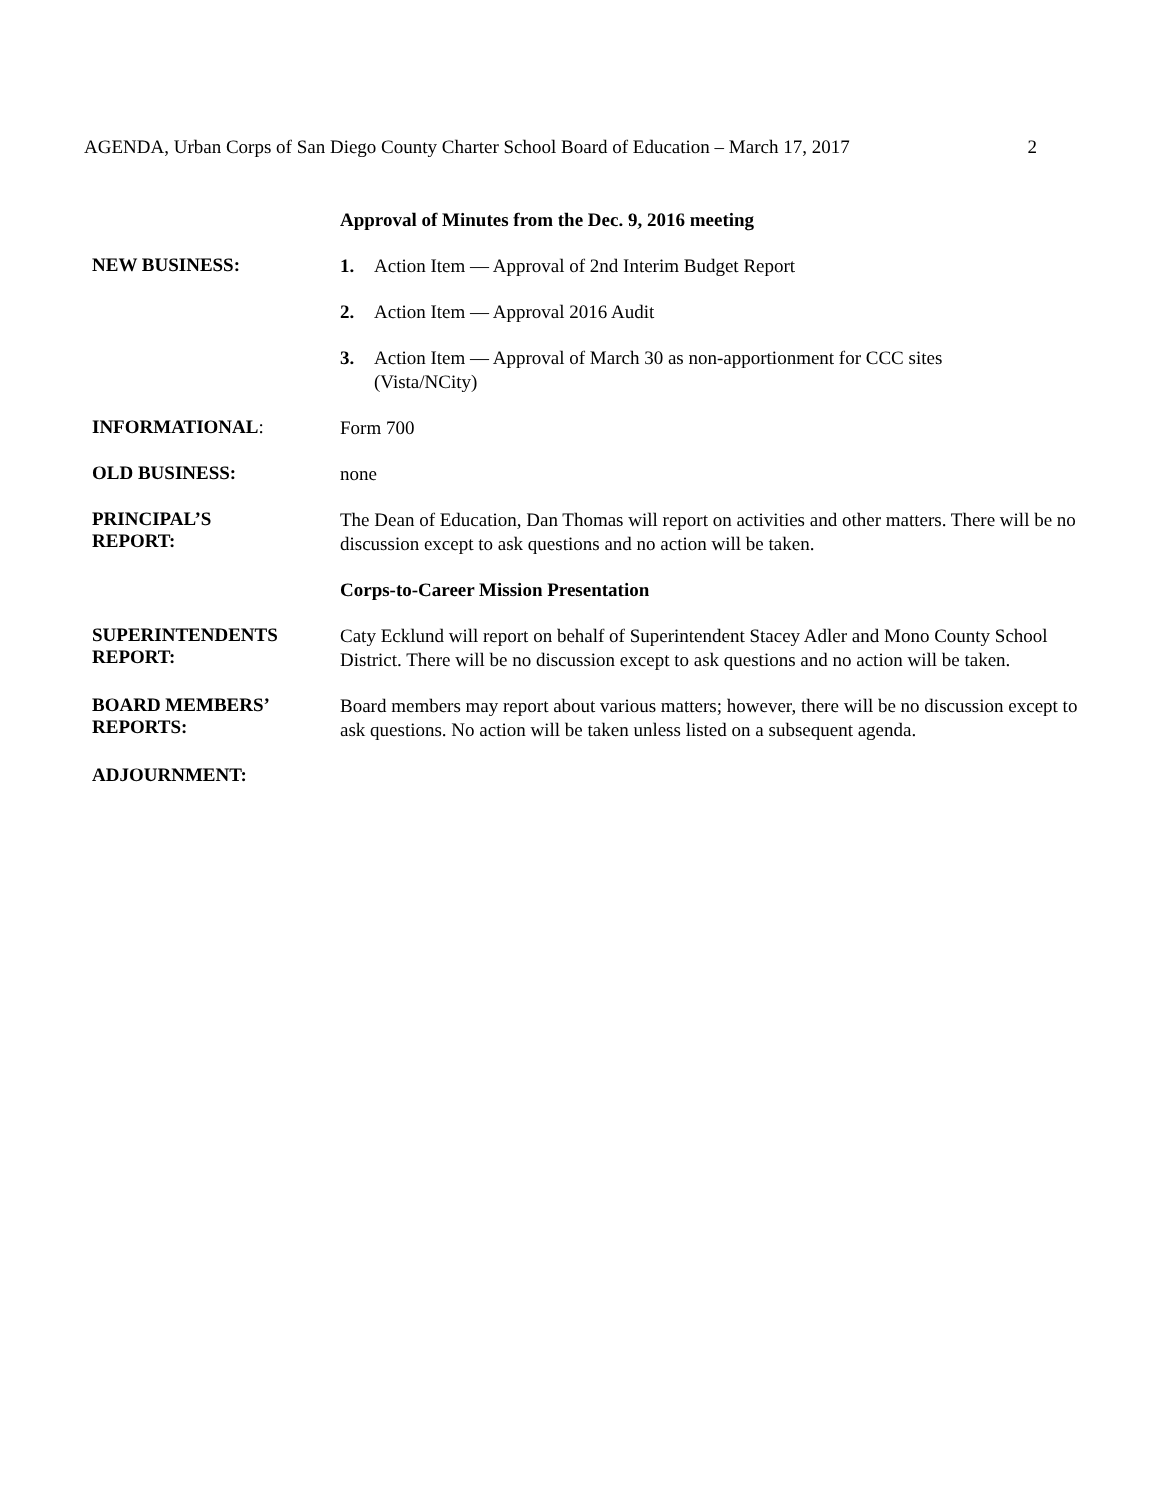AGENDA, Urban Corps of San Diego County Charter School Board of Education – March 17, 2017 2
Approval of Minutes from the Dec. 9, 2016 meeting
NEW BUSINESS:
1. Action Item — Approval of 2nd Interim Budget Report
2. Action Item — Approval 2016 Audit
3. Action Item — Approval of March 30 as non-apportionment for CCC sites
(Vista/NCity)
INFORMATIONAL:
Form 700
OLD BUSINESS:
none
PRINCIPAL’S
REPORT:
The Dean of Education, Dan Thomas will report on activities and other matters. There will be no discussion except to ask questions and no action will be taken.
Corps-to-Career Mission Presentation
SUPERINTENDENTS
REPORT:
Caty Ecklund will report on behalf of Superintendent Stacey Adler and Mono County School District. There will be no discussion except to ask questions and no action will be taken.
BOARD MEMBERS’
REPORTS:
Board members may report about various matters; however, there will be no discussion except to ask questions. No action will be taken unless listed on a subsequent agenda.
ADJOURNMENT: